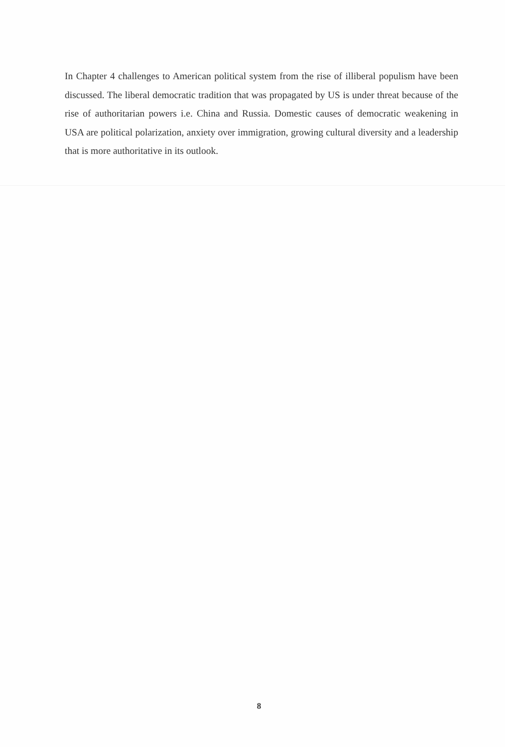In Chapter 4 challenges to American political system from the rise of illiberal populism have been discussed. The liberal democratic tradition that was propagated by US is under threat because of the rise of authoritarian powers i.e. China and Russia. Domestic causes of democratic weakening in USA are political polarization, anxiety over immigration, growing cultural diversity and a leadership that is more authoritative in its outlook.
8